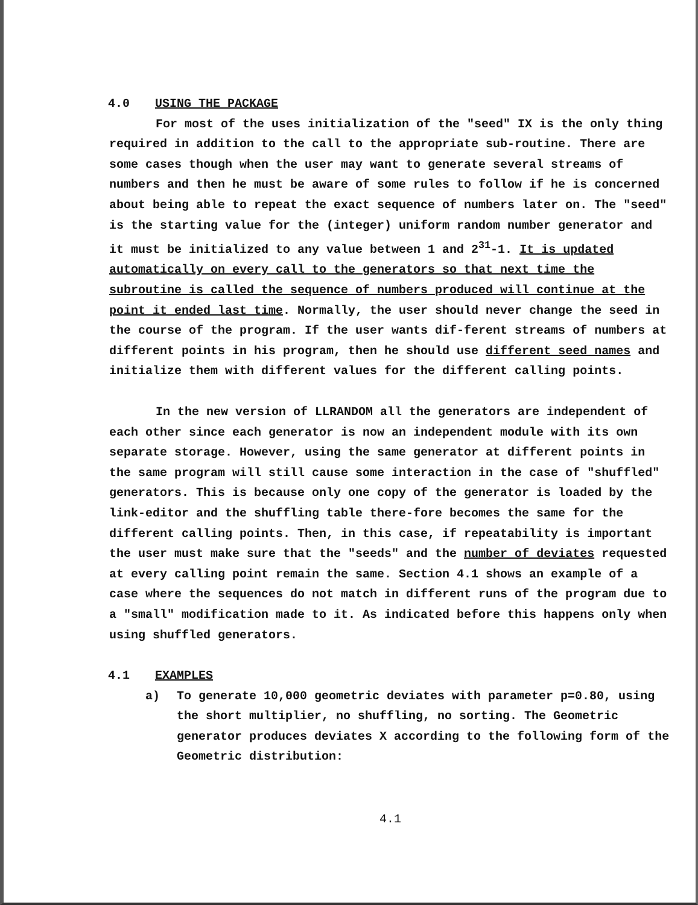4.0 USING THE PACKAGE
For most of the uses initialization of the "seed" IX is the only thing required in addition to the call to the appropriate sub-routine. There are some cases though when the user may want to generate several streams of numbers and then he must be aware of some rules to follow if he is concerned about being able to repeat the exact sequence of numbers later on. The "seed" is the starting value for the (integer) uniform random number generator and it must be initialized to any value between 1 and 2<sup>31</sup>-1. It is updated automatically on every call to the generators so that next time the subroutine is called the sequence of numbers produced will continue at the point it ended last time. Normally, the user should never change the seed in the course of the program. If the user wants dif-ferent streams of numbers at different points in his program, then he should use different seed names and initialize them with different values for the different calling points.
In the new version of LLRANDOM all the generators are independent of each other since each generator is now an independent module with its own separate storage. However, using the same generator at different points in the same program will still cause some interaction in the case of "shuffled" generators. This is because only one copy of the generator is loaded by the link-editor and the shuffling table there-fore becomes the same for the different calling points. Then, in this case, if repeatability is important the user must make sure that the "seeds" and the number of deviates requested at every calling point remain the same. Section 4.1 shows an example of a case where the sequences do not match in different runs of the program due to a "small" modification made to it. As indicated before this happens only when using shuffled generators.
4.1 EXAMPLES
a) To generate 10,000 geometric deviates with parameter p=0.80, using the short multiplier, no shuffling, no sorting. The Geometric generator produces deviates X according to the following form of the Geometric distribution:
4.1